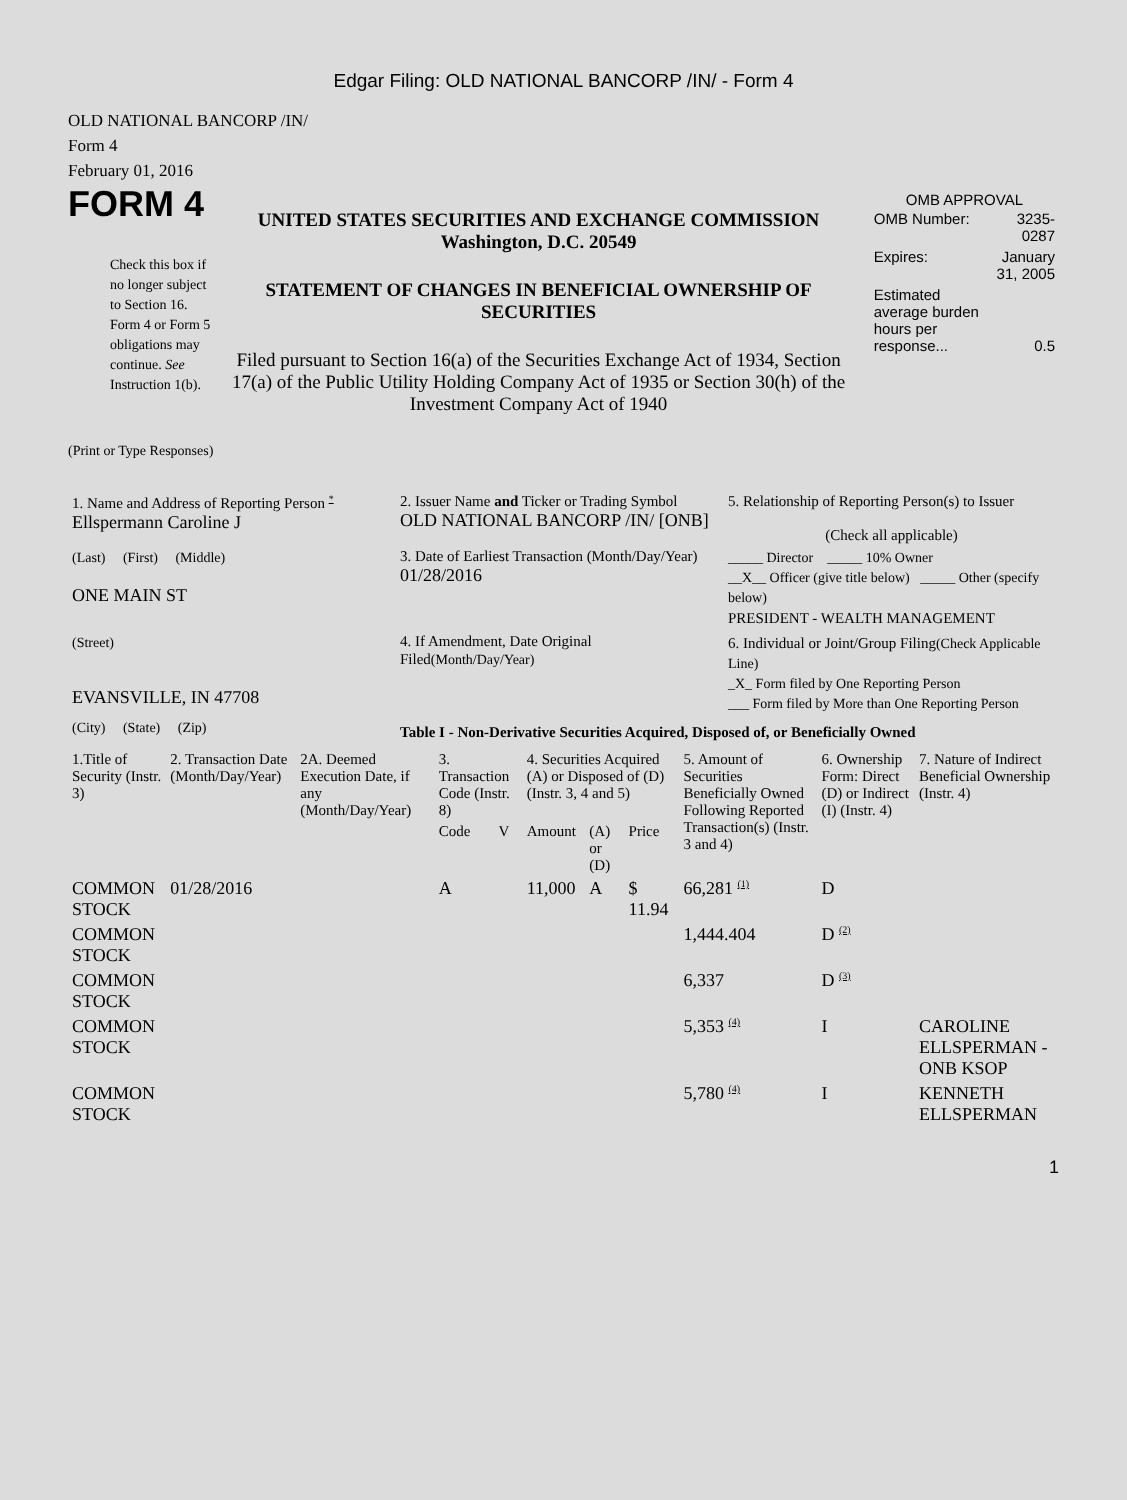Edgar Filing: OLD NATIONAL BANCORP /IN/ - Form 4
OLD NATIONAL BANCORP /IN/
Form 4
February 01, 2016
FORM 4
Check this box if no longer subject to Section 16. Form 4 or Form 5 obligations may continue. See Instruction 1(b).
UNITED STATES SECURITIES AND EXCHANGE COMMISSION
Washington, D.C. 20549
STATEMENT OF CHANGES IN BENEFICIAL OWNERSHIP OF SECURITIES
Filed pursuant to Section 16(a) of the Securities Exchange Act of 1934, Section 17(a) of the Public Utility Holding Company Act of 1935 or Section 30(h) of the Investment Company Act of 1940
OMB APPROVAL
| OMB Number: | 3235-0287 |
| Expires: | January 31, 2005 |
| Estimated average burden hours per response... | 0.5 |
(Print or Type Responses)
| 1. Name and Address of Reporting Person <sup>*</sup> Ellspermann Caroline J | 2. Issuer Name and Ticker or Trading Symbol OLD NATIONAL BANCORP /IN/ [ONB] | 5. Relationship of Reporting Person(s) to Issuer (Check all applicable) |
| (Last) (First) (Middle) ONE MAIN ST | 3. Date of Earliest Transaction (Month/Day/Year) 01/28/2016 | _____ Director _____ 10% Owner __X__ Officer (give title below) _____ Other (specify below) PRESIDENT - WEALTH MANAGEMENT |
| (Street) EVANSVILLE, IN 47708 | 4. If Amendment, Date Original Filed (Month/Day/Year) | 6. Individual or Joint/Group Filing (Check Applicable Line) _X_ Form filed by One Reporting Person ___ Form filed by More than One Reporting Person |
| (City) (State) (Zip) | Table I - Non-Derivative Securities Acquired, Disposed of, or Beneficially Owned | |
| 1.Title of Security (Instr. 3) | 2. Transaction Date (Month/Day/Year) | 2A. Deemed Execution Date, if any (Month/Day/Year) | 3. Transaction Code (Instr. 8) | | 4. Securities Acquired (A) or Disposed of (D) (Instr. 3, 4 and 5) | | | 5. Amount of Securities Beneficially Owned Following Reported Transaction(s) (Instr. 3 and 4) | 6. Ownership Form: Direct (D) or Indirect (I) (Instr. 4) | 7. Nature of Indirect Beneficial Ownership (Instr. 4) |
| --- | --- | --- | --- | --- | --- | --- | --- | --- | --- | --- |
| | | | Code | V | Amount | (A) or (D) | Price | | | |
| COMMON STOCK | 01/28/2016 | | A | | 11,000 | A | $ 11.94 | 66,281 <sup>(1)</sup> | D | |
| COMMON STOCK | | | | | | | | 1,444.404 | D <sup>(2)</sup> | |
| COMMON STOCK | | | | | | | | 6,337 | D <sup>(3)</sup> | |
| COMMON STOCK | | | | | | | | 5,353 <sup>(4)</sup> | I | CAROLINE ELLSPERMAN - ONB KSOP |
| COMMON STOCK | | | | | | | | 5,780 <sup>(4)</sup> | I | KENNETH ELLSPERMAN |
1